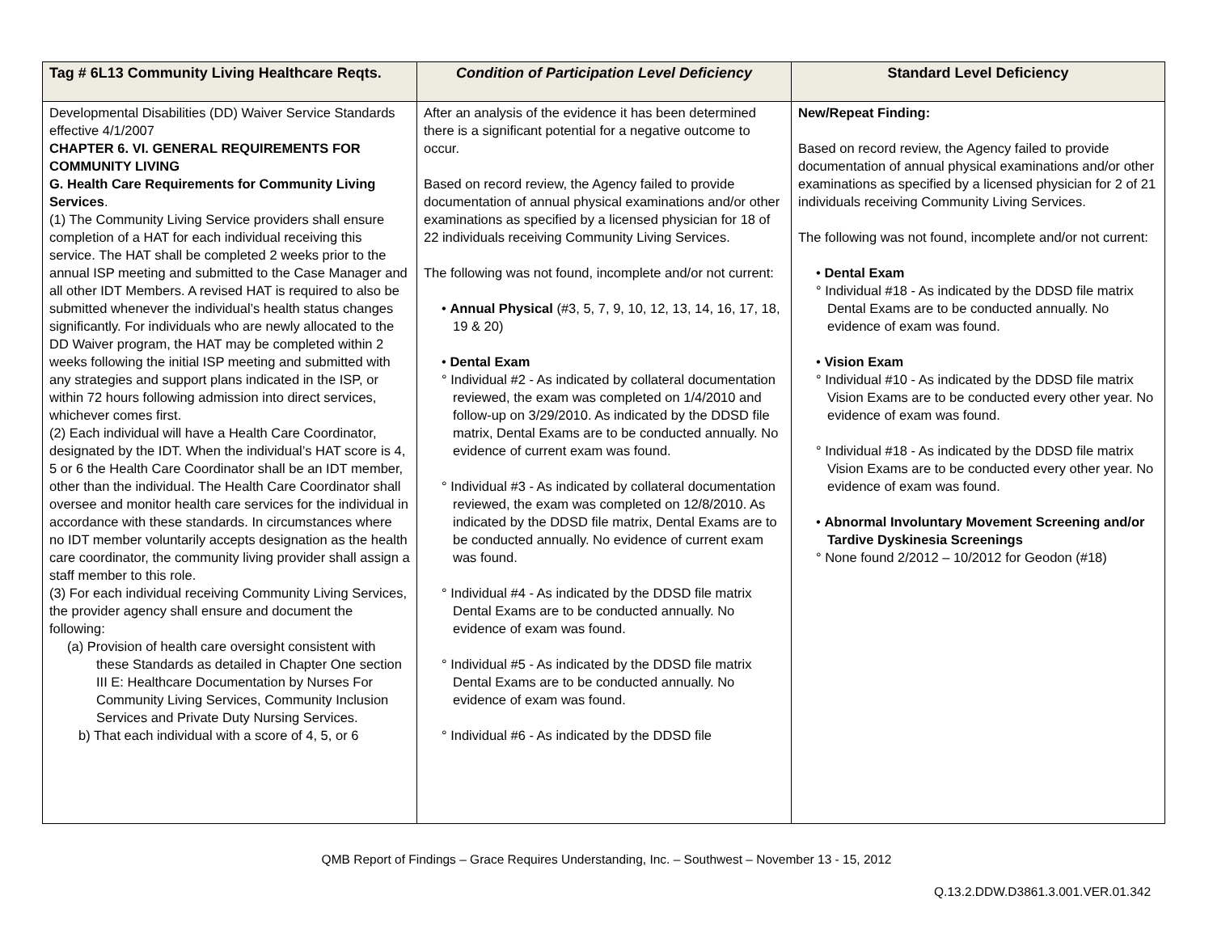| Tag # 6L13 Community Living Healthcare Reqts. | Condition of Participation Level Deficiency | Standard Level Deficiency |
| --- | --- | --- |
| Developmental Disabilities (DD) Waiver Service Standards effective 4/1/2007 CHAPTER 6. VI. GENERAL REQUIREMENTS FOR COMMUNITY LIVING G. Health Care Requirements for Community Living Services . (1) The Community Living Service providers shall ensure completion of a HAT for each individual receiving this service. The HAT shall be completed 2 weeks prior to the annual ISP meeting and submitted to the Case Manager and all other IDT Members. A revised HAT is required to also be submitted whenever the individual’s health status changes significantly. For individuals who are newly allocated to the DD Waiver program, the HAT may be completed within 2 weeks following the initial ISP meeting and submitted with any strategies and support plans indicated in the ISP, or within 72 hours following admission into direct services, whichever comes first. (2) Each individual will have a Health Care Coordinator, designated by the IDT. When the individual’s HAT score is 4, 5 or 6 the Health Care Coordinator shall be an IDT member, other than the individual. The Health Care Coordinator shall oversee and monitor health care services for the individual in accordance with these standards. In circumstances where no IDT member voluntarily accepts designation as the health care coordinator, the community living provider shall assign a staff member to this role. (3) For each individual receiving Community Living Services, the provider agency shall ensure and document the following: (a) Provision of health care oversight consistent with these Standards as detailed in Chapter One section III E: Healthcare Documentation by Nurses For Community Living Services, Community Inclusion Services and Private Duty Nursing Services. b) That each individual with a score of 4, 5, or 6 | After an analysis of the evidence it has been determined there is a significant potential for a negative outcome to occur. Based on record review, the Agency failed to provide documentation of annual physical examinations and/or other examinations as specified by a licensed physician for 18 of 22 individuals receiving Community Living Services. The following was not found, incomplete and/or not current: • Annual Physical (#3, 5, 7, 9, 10, 12, 13, 14, 16, 17, 18, 19 & 20) • Dental Exam ° Individual #2 - As indicated by collateral documentation reviewed, the exam was completed on 1/4/2010 and follow-up on 3/29/2010. As indicated by the DDSD file matrix, Dental Exams are to be conducted annually. No evidence of current exam was found. ° Individual #3 - As indicated by collateral documentation reviewed, the exam was completed on 12/8/2010. As indicated by the DDSD file matrix, Dental Exams are to be conducted annually. No evidence of current exam was found. ° Individual #4 - As indicated by the DDSD file matrix Dental Exams are to be conducted annually. No evidence of exam was found. ° Individual #5 - As indicated by the DDSD file matrix Dental Exams are to be conducted annually. No evidence of exam was found. ° Individual #6 - As indicated by the DDSD file | New/Repeat Finding: Based on record review, the Agency failed to provide documentation of annual physical examinations and/or other examinations as specified by a licensed physician for 2 of 21 individuals receiving Community Living Services. The following was not found, incomplete and/or not current: • Dental Exam ° Individual #18 - As indicated by the DDSD file matrix Dental Exams are to be conducted annually. No evidence of exam was found. • Vision Exam ° Individual #10 - As indicated by the DDSD file matrix Vision Exams are to be conducted every other year. No evidence of exam was found. ° Individual #18 - As indicated by the DDSD file matrix Vision Exams are to be conducted every other year. No evidence of exam was found. • Abnormal Involuntary Movement Screening and/or Tardive Dyskinesia Screenings ° None found 2/2012 – 10/2012 for Geodon (#18) |
QMB Report of Findings – Grace Requires Understanding, Inc. – Southwest – November 13 - 15, 2012
Q.13.2.DDW.D3861.3.001.VER.01.342